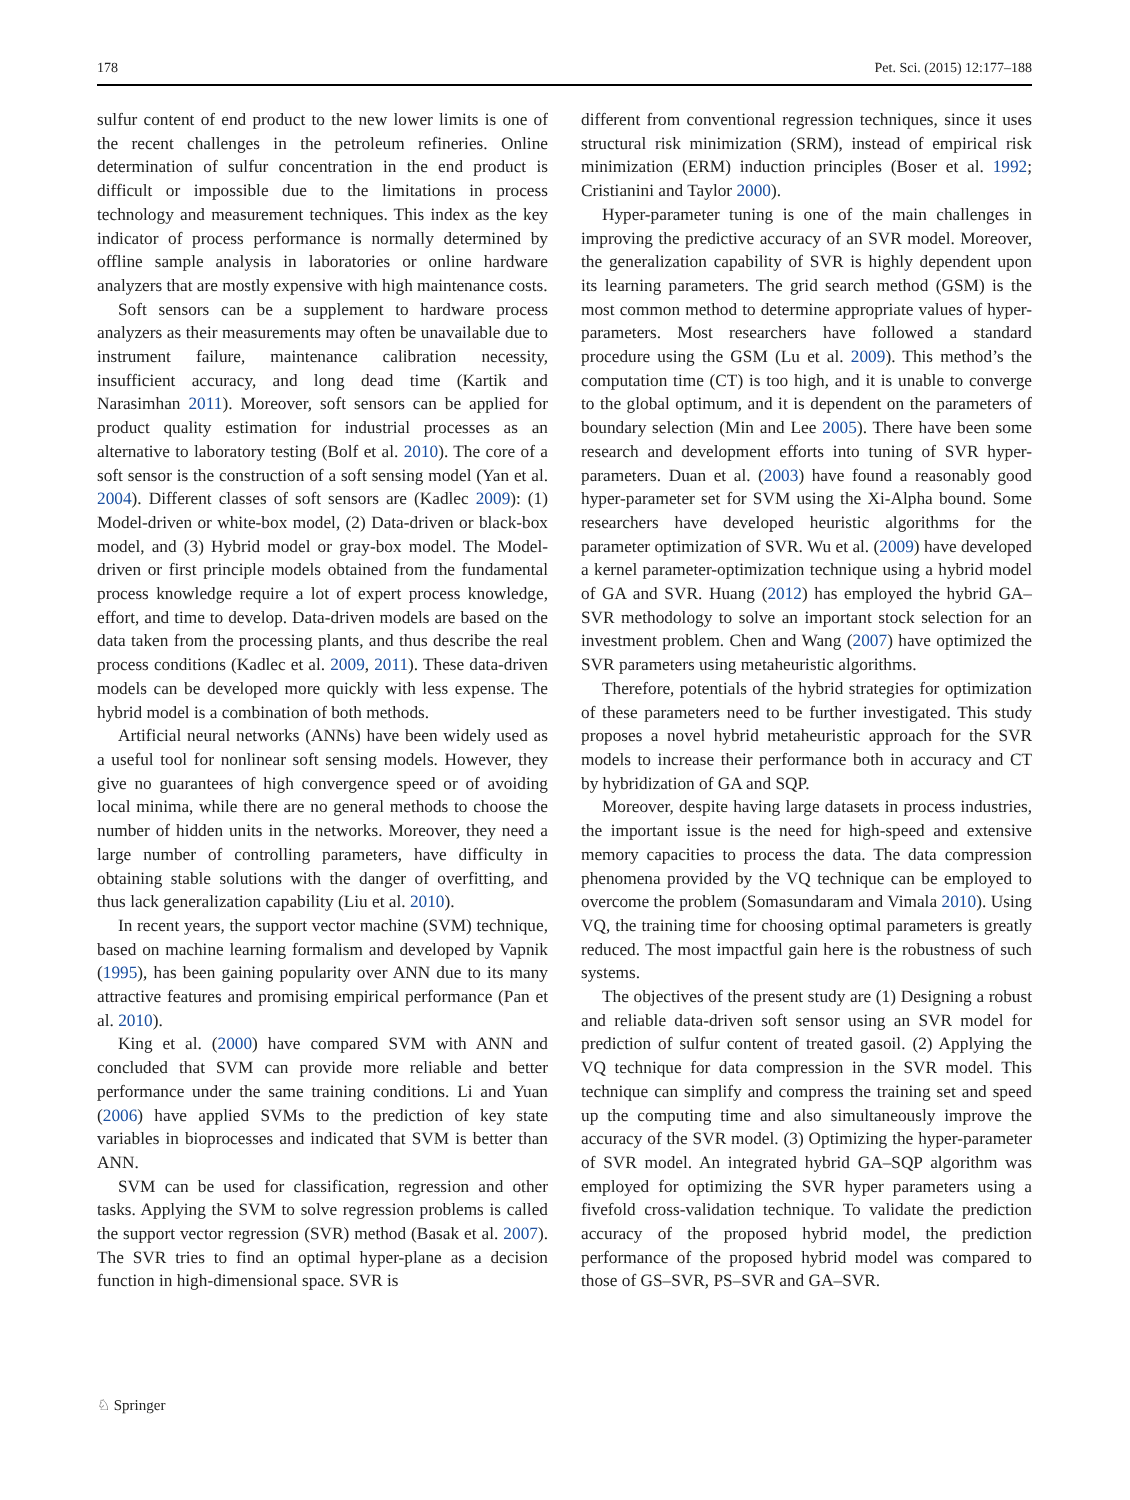178 Pet. Sci. (2015) 12:177–188
sulfur content of end product to the new lower limits is one of the recent challenges in the petroleum refineries. Online determination of sulfur concentration in the end product is difficult or impossible due to the limitations in process technology and measurement techniques. This index as the key indicator of process performance is normally determined by offline sample analysis in laboratories or online hardware analyzers that are mostly expensive with high maintenance costs.
Soft sensors can be a supplement to hardware process analyzers as their measurements may often be unavailable due to instrument failure, maintenance calibration necessity, insufficient accuracy, and long dead time (Kartik and Narasimhan 2011). Moreover, soft sensors can be applied for product quality estimation for industrial processes as an alternative to laboratory testing (Bolf et al. 2010). The core of a soft sensor is the construction of a soft sensing model (Yan et al. 2004). Different classes of soft sensors are (Kadlec 2009): (1) Model-driven or white-box model, (2) Data-driven or black-box model, and (3) Hybrid model or gray-box model. The Model-driven or first principle models obtained from the fundamental process knowledge require a lot of expert process knowledge, effort, and time to develop. Data-driven models are based on the data taken from the processing plants, and thus describe the real process conditions (Kadlec et al. 2009, 2011). These data-driven models can be developed more quickly with less expense. The hybrid model is a combination of both methods.
Artificial neural networks (ANNs) have been widely used as a useful tool for nonlinear soft sensing models. However, they give no guarantees of high convergence speed or of avoiding local minima, while there are no general methods to choose the number of hidden units in the networks. Moreover, they need a large number of controlling parameters, have difficulty in obtaining stable solutions with the danger of overfitting, and thus lack generalization capability (Liu et al. 2010).
In recent years, the support vector machine (SVM) technique, based on machine learning formalism and developed by Vapnik (1995), has been gaining popularity over ANN due to its many attractive features and promising empirical performance (Pan et al. 2010).
King et al. (2000) have compared SVM with ANN and concluded that SVM can provide more reliable and better performance under the same training conditions. Li and Yuan (2006) have applied SVMs to the prediction of key state variables in bioprocesses and indicated that SVM is better than ANN.
SVM can be used for classification, regression and other tasks. Applying the SVM to solve regression problems is called the support vector regression (SVR) method (Basak et al. 2007). The SVR tries to find an optimal hyper-plane as a decision function in high-dimensional space. SVR is
different from conventional regression techniques, since it uses structural risk minimization (SRM), instead of empirical risk minimization (ERM) induction principles (Boser et al. 1992; Cristianini and Taylor 2000).
Hyper-parameter tuning is one of the main challenges in improving the predictive accuracy of an SVR model. Moreover, the generalization capability of SVR is highly dependent upon its learning parameters. The grid search method (GSM) is the most common method to determine appropriate values of hyper-parameters. Most researchers have followed a standard procedure using the GSM (Lu et al. 2009). This method’s the computation time (CT) is too high, and it is unable to converge to the global optimum, and it is dependent on the parameters of boundary selection (Min and Lee 2005). There have been some research and development efforts into tuning of SVR hyper-parameters. Duan et al. (2003) have found a reasonably good hyper-parameter set for SVM using the Xi-Alpha bound. Some researchers have developed heuristic algorithms for the parameter optimization of SVR. Wu et al. (2009) have developed a kernel parameter-optimization technique using a hybrid model of GA and SVR. Huang (2012) has employed the hybrid GA–SVR methodology to solve an important stock selection for an investment problem. Chen and Wang (2007) have optimized the SVR parameters using metaheuristic algorithms.
Therefore, potentials of the hybrid strategies for optimization of these parameters need to be further investigated. This study proposes a novel hybrid metaheuristic approach for the SVR models to increase their performance both in accuracy and CT by hybridization of GA and SQP.
Moreover, despite having large datasets in process industries, the important issue is the need for high-speed and extensive memory capacities to process the data. The data compression phenomena provided by the VQ technique can be employed to overcome the problem (Somasundaram and Vimala 2010). Using VQ, the training time for choosing optimal parameters is greatly reduced. The most impactful gain here is the robustness of such systems.
The objectives of the present study are (1) Designing a robust and reliable data-driven soft sensor using an SVR model for prediction of sulfur content of treated gasoil. (2) Applying the VQ technique for data compression in the SVR model. This technique can simplify and compress the training set and speed up the computing time and also simultaneously improve the accuracy of the SVR model. (3) Optimizing the hyper-parameter of SVR model. An integrated hybrid GA–SQP algorithm was employed for optimizing the SVR hyper parameters using a fivefold cross-validation technique. To validate the prediction accuracy of the proposed hybrid model, the prediction performance of the proposed hybrid model was compared to those of GS–SVR, PS–SVR and GA–SVR.
♘ Springer